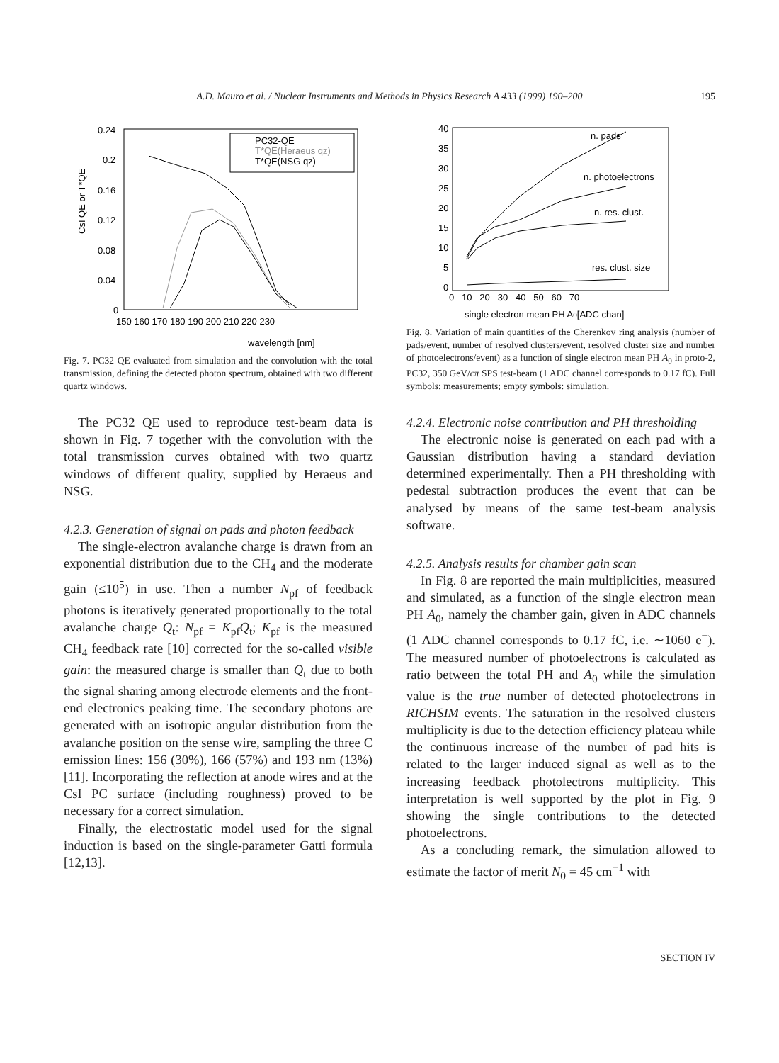A.D. Mauro et al. / Nuclear Instruments and Methods in Physics Research A 433 (1999) 190–200 195
0.24
0.2
0.16
0.12
0.08
0.04
0
150 160 170 180 190 200 210 220 230
wavelength [nm]
CsI QE or T*QE
PC32-QE
T*QE(Heraeus qz)
T*QE(NSG qz)
Fig. 7. PC32 QE evaluated from simulation and the convolution with the total transmission, defining the detected photon spectrum, obtained with two different quartz windows.
The PC32 QE used to reproduce test-beam data is shown in Fig. 7 together with the convolution with the total transmission curves obtained with two quartz windows of different quality, supplied by Heraeus and NSG.
4.2.3. Generation of signal on pads and photon feedback
The single-electron avalanche charge is drawn from an exponential distribution due to the CH<sub>4</sub> and the moderate gain (≤10<sup>5</sup>) in use. Then a number N<sub>pf</sub> of feedback photons is iteratively generated proportionally to the total avalanche charge Q<sub>t</sub>: N<sub>pf</sub> = K<sub>pf</sub>Q<sub>t</sub>; K<sub>pf</sub> is the measured CH<sub>4</sub> feedback rate [10] corrected for the so-called visible gain: the measured charge is smaller than Q<sub>t</sub> due to both the signal sharing among electrode elements and the front-end electronics peaking time. The secondary photons are generated with an isotropic angular distribution from the avalanche position on the sense wire, sampling the three C emission lines: 156 (30%), 166 (57%) and 193 nm (13%) [11]. Incorporating the reflection at anode wires and at the CsI PC surface (including roughness) proved to be necessary for a correct simulation.
Finally, the electrostatic model used for the signal induction is based on the single-parameter Gatti formula [12,13].
40
35
30
25
20
15
10
5
0
0 10 20 30 40 50 60 70
single electron mean PH A0[ADC chan]
n. pads
n. photoelectrons
n. res. clust.
res. clust. size
Fig. 8. Variation of main quantities of the Cherenkov ring analysis (number of pads/event, number of resolved clusters/event, resolved cluster size and number of photoelectrons/event) as a function of single electron mean PH A<sub>0</sub> in proto-2, PC32, 350 GeV/cπ SPS test-beam (1 ADC channel corresponds to 0.17 fC). Full symbols: measurements; empty symbols: simulation.
4.2.4. Electronic noise contribution and PH thresholding
The electronic noise is generated on each pad with a Gaussian distribution having a standard deviation determined experimentally. Then a PH thresholding with pedestal subtraction produces the event that can be analysed by means of the same test-beam analysis software.
4.2.5. Analysis results for chamber gain scan
In Fig. 8 are reported the main multiplicities, measured and simulated, as a function of the single electron mean PH A<sub>0</sub>, namely the chamber gain, given in ADC channels (1 ADC channel corresponds to 0.17 fC, i.e. ∼1060 e<sup>−</sup>). The measured number of photoelectrons is calculated as ratio between the total PH and A<sub>0</sub> while the simulation value is the true number of detected photoelectrons in RICHSIM events. The saturation in the resolved clusters multiplicity is due to the detection efficiency plateau while the continuous increase of the number of pad hits is related to the larger induced signal as well as to the increasing feedback photolectrons multiplicity. This interpretation is well supported by the plot in Fig. 9 showing the single contributions to the detected photoelectrons.
As a concluding remark, the simulation allowed to estimate the factor of merit N<sub>0</sub> = 45 cm<sup>−1</sup> with
SECTION IV